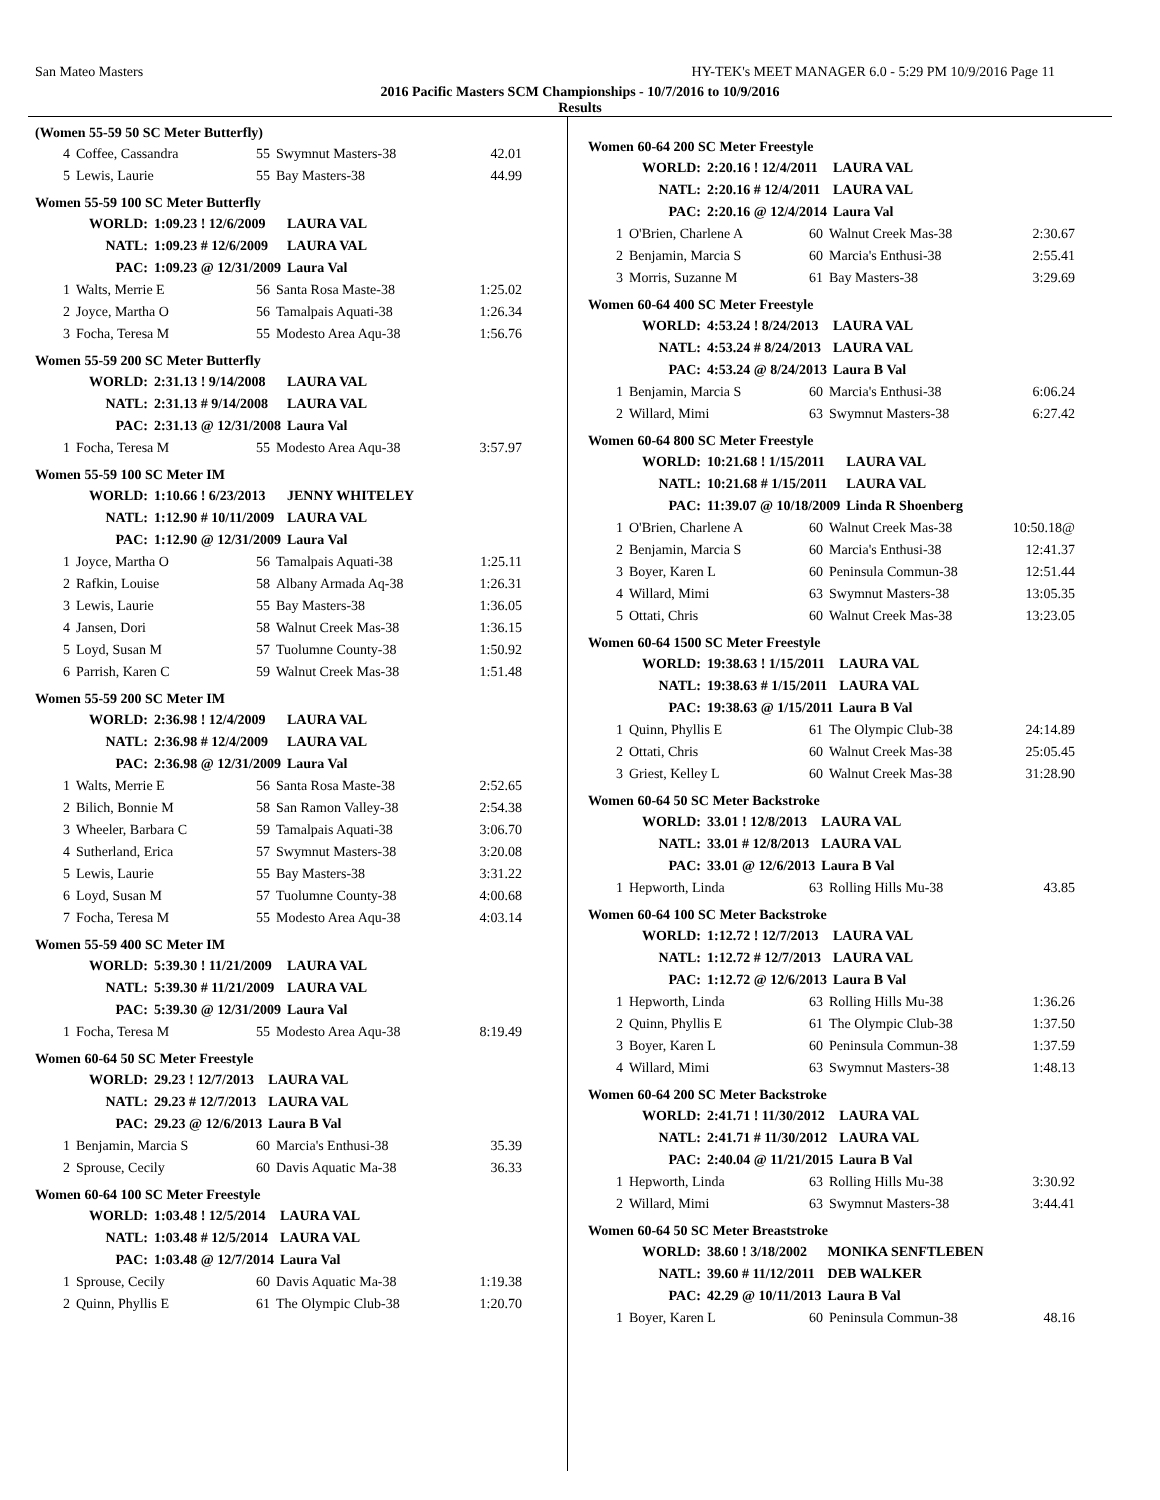San Mateo Masters HY-TEK's MEET MANAGER 6.0 - 5:29 PM 10/9/2016 Page 11
2016 Pacific Masters SCM Championships - 10/7/2016 to 10/9/2016
Results
(Women 55-59 50 SC Meter Butterfly)
| 4 | Coffee, Cassandra | 55 | Swymnut Masters-38 | 42.01 |
| 5 | Lewis, Laurie | 55 | Bay Masters-38 | 44.99 |
Women 55-59 100 SC Meter Butterfly
| WORLD: | 1:09.23 ! 12/6/2009 | LAURA VAL |
| NATL: | 1:09.23 # 12/6/2009 | LAURA VAL |
| PAC: | 1:09.23 @ 12/31/2009 | Laura Val |
| 1 | Walts, Merrie E | 56 | Santa Rosa Maste-38 | 1:25.02 |
| 2 | Joyce, Martha O | 56 | Tamalpais Aquati-38 | 1:26.34 |
| 3 | Focha, Teresa M | 55 | Modesto Area Aqu-38 | 1:56.76 |
Women 55-59 200 SC Meter Butterfly
| WORLD: | 2:31.13 ! 9/14/2008 | LAURA VAL |
| NATL: | 2:31.13 # 9/14/2008 | LAURA VAL |
| PAC: | 2:31.13 @ 12/31/2008 | Laura Val |
| 1 | Focha, Teresa M | 55 | Modesto Area Aqu-38 | 3:57.97 |
Women 55-59 100 SC Meter IM
| WORLD: | 1:10.66 ! 6/23/2013 | JENNY WHITELEY |
| NATL: | 1:12.90 # 10/11/2009 | LAURA VAL |
| PAC: | 1:12.90 @ 12/31/2009 | Laura Val |
| 1 | Joyce, Martha O | 56 | Tamalpais Aquati-38 | 1:25.11 |
| 2 | Rafkin, Louise | 58 | Albany Armada Aq-38 | 1:26.31 |
| 3 | Lewis, Laurie | 55 | Bay Masters-38 | 1:36.05 |
| 4 | Jansen, Dori | 58 | Walnut Creek Mas-38 | 1:36.15 |
| 5 | Loyd, Susan M | 57 | Tuolumne County-38 | 1:50.92 |
| 6 | Parrish, Karen C | 59 | Walnut Creek Mas-38 | 1:51.48 |
Women 55-59 200 SC Meter IM
| WORLD: | 2:36.98 ! 12/4/2009 | LAURA VAL |
| NATL: | 2:36.98 # 12/4/2009 | LAURA VAL |
| PAC: | 2:36.98 @ 12/31/2009 | Laura Val |
| 1 | Walts, Merrie E | 56 | Santa Rosa Maste-38 | 2:52.65 |
| 2 | Bilich, Bonnie M | 58 | San Ramon Valley-38 | 2:54.38 |
| 3 | Wheeler, Barbara C | 59 | Tamalpais Aquati-38 | 3:06.70 |
| 4 | Sutherland, Erica | 57 | Swymnut Masters-38 | 3:20.08 |
| 5 | Lewis, Laurie | 55 | Bay Masters-38 | 3:31.22 |
| 6 | Loyd, Susan M | 57 | Tuolumne County-38 | 4:00.68 |
| 7 | Focha, Teresa M | 55 | Modesto Area Aqu-38 | 4:03.14 |
Women 55-59 400 SC Meter IM
| WORLD: | 5:39.30 ! 11/21/2009 | LAURA VAL |
| NATL: | 5:39.30 # 11/21/2009 | LAURA VAL |
| PAC: | 5:39.30 @ 12/31/2009 | Laura Val |
| 1 | Focha, Teresa M | 55 | Modesto Area Aqu-38 | 8:19.49 |
Women 60-64 50 SC Meter Freestyle
| WORLD: | 29.23 ! 12/7/2013 | LAURA VAL |
| NATL: | 29.23 # 12/7/2013 | LAURA VAL |
| PAC: | 29.23 @ 12/6/2013 | Laura B Val |
| 1 | Benjamin, Marcia S | 60 | Marcia's Enthusi-38 | 35.39 |
| 2 | Sprouse, Cecily | 60 | Davis Aquatic Ma-38 | 36.33 |
Women 60-64 100 SC Meter Freestyle
| WORLD: | 1:03.48 ! 12/5/2014 | LAURA VAL |
| NATL: | 1:03.48 # 12/5/2014 | LAURA VAL |
| PAC: | 1:03.48 @ 12/7/2014 | Laura Val |
| 1 | Sprouse, Cecily | 60 | Davis Aquatic Ma-38 | 1:19.38 |
| 2 | Quinn, Phyllis E | 61 | The Olympic Club-38 | 1:20.70 |
Women 60-64 200 SC Meter Freestyle
| WORLD: | 2:20.16 ! 12/4/2011 | LAURA VAL |
| NATL: | 2:20.16 # 12/4/2011 | LAURA VAL |
| PAC: | 2:20.16 @ 12/4/2014 | Laura Val |
| 1 | O'Brien, Charlene A | 60 | Walnut Creek Mas-38 | 2:30.67 |
| 2 | Benjamin, Marcia S | 60 | Marcia's Enthusi-38 | 2:55.41 |
| 3 | Morris, Suzanne M | 61 | Bay Masters-38 | 3:29.69 |
Women 60-64 400 SC Meter Freestyle
| WORLD: | 4:53.24 ! 8/24/2013 | LAURA VAL |
| NATL: | 4:53.24 # 8/24/2013 | LAURA VAL |
| PAC: | 4:53.24 @ 8/24/2013 | Laura B Val |
| 1 | Benjamin, Marcia S | 60 | Marcia's Enthusi-38 | 6:06.24 |
| 2 | Willard, Mimi | 63 | Swymnut Masters-38 | 6:27.42 |
Women 60-64 800 SC Meter Freestyle
| WORLD: | 10:21.68 ! 1/15/2011 | LAURA VAL |
| NATL: | 10:21.68 # 1/15/2011 | LAURA VAL |
| PAC: | 11:39.07 @ 10/18/2009 | Linda R Shoenberg |
| 1 | O'Brien, Charlene A | 60 | Walnut Creek Mas-38 | 10:50.18@ |
| 2 | Benjamin, Marcia S | 60 | Marcia's Enthusi-38 | 12:41.37 |
| 3 | Boyer, Karen L | 60 | Peninsula Commun-38 | 12:51.44 |
| 4 | Willard, Mimi | 63 | Swymnut Masters-38 | 13:05.35 |
| 5 | Ottati, Chris | 60 | Walnut Creek Mas-38 | 13:23.05 |
Women 60-64 1500 SC Meter Freestyle
| WORLD: | 19:38.63 ! 1/15/2011 | LAURA VAL |
| NATL: | 19:38.63 # 1/15/2011 | LAURA VAL |
| PAC: | 19:38.63 @ 1/15/2011 | Laura B Val |
| 1 | Quinn, Phyllis E | 61 | The Olympic Club-38 | 24:14.89 |
| 2 | Ottati, Chris | 60 | Walnut Creek Mas-38 | 25:05.45 |
| 3 | Griest, Kelley L | 60 | Walnut Creek Mas-38 | 31:28.90 |
Women 60-64 50 SC Meter Backstroke
| WORLD: | 33.01 ! 12/8/2013 | LAURA VAL |
| NATL: | 33.01 # 12/8/2013 | LAURA VAL |
| PAC: | 33.01 @ 12/6/2013 | Laura B Val |
| 1 | Hepworth, Linda | 63 | Rolling Hills Mu-38 | 43.85 |
Women 60-64 100 SC Meter Backstroke
| WORLD: | 1:12.72 ! 12/7/2013 | LAURA VAL |
| NATL: | 1:12.72 # 12/7/2013 | LAURA VAL |
| PAC: | 1:12.72 @ 12/6/2013 | Laura B Val |
| 1 | Hepworth, Linda | 63 | Rolling Hills Mu-38 | 1:36.26 |
| 2 | Quinn, Phyllis E | 61 | The Olympic Club-38 | 1:37.50 |
| 3 | Boyer, Karen L | 60 | Peninsula Commun-38 | 1:37.59 |
| 4 | Willard, Mimi | 63 | Swymnut Masters-38 | 1:48.13 |
Women 60-64 200 SC Meter Backstroke
| WORLD: | 2:41.71 ! 11/30/2012 | LAURA VAL |
| NATL: | 2:41.71 # 11/30/2012 | LAURA VAL |
| PAC: | 2:40.04 @ 11/21/2015 | Laura B Val |
| 1 | Hepworth, Linda | 63 | Rolling Hills Mu-38 | 3:30.92 |
| 2 | Willard, Mimi | 63 | Swymnut Masters-38 | 3:44.41 |
Women 60-64 50 SC Meter Breaststroke
| WORLD: | 38.60 ! 3/18/2002 | MONIKA SENFTLEBEN |
| NATL: | 39.60 # 11/12/2011 | DEB WALKER |
| PAC: | 42.29 @ 10/11/2013 | Laura B Val |
| 1 | Boyer, Karen L | 60 | Peninsula Commun-38 | 48.16 |